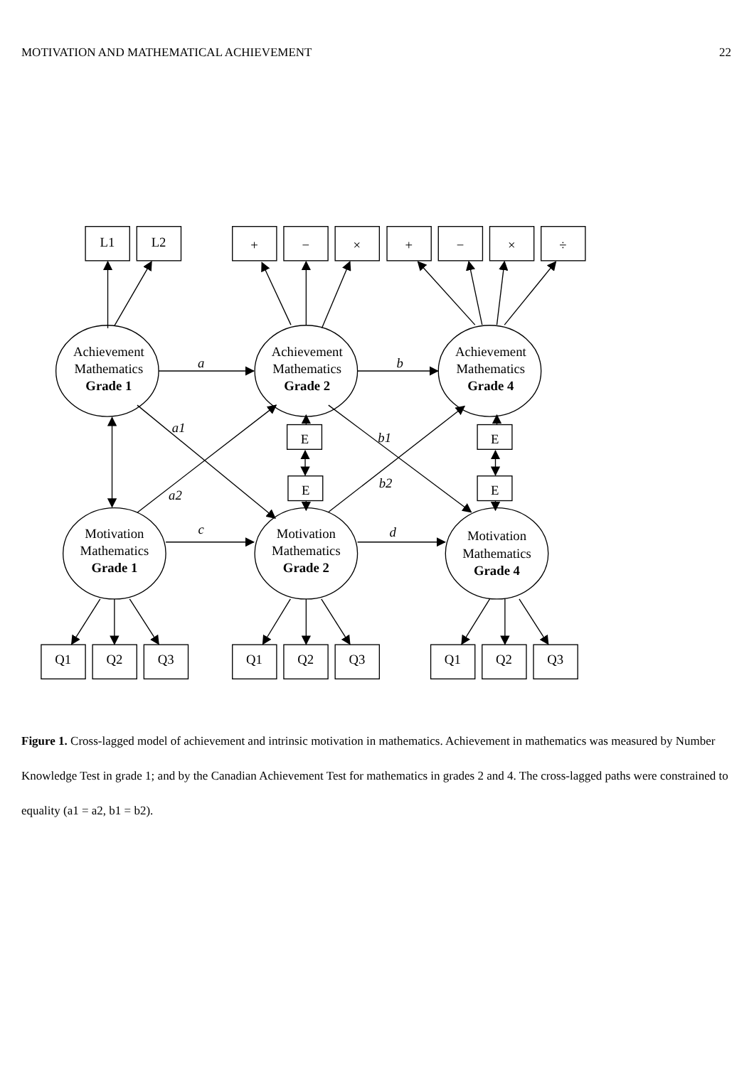MOTIVATION AND MATHEMATICAL ACHIEVEMENT 22
L1
L2
+
−
×
+
−
×
÷
Achievement
Mathematics
Grade 1
Achievement
Mathematics
Grade 2
Achievement
Mathematics
Grade 4
a
b
a1
b1
a2
b2
c
d
E
E
E
E
Motivation
Mathematics
Grade 1
Motivation
Mathematics
Grade 2
Motivation
Mathematics
Grade 4
Q1
Q2
Q3
Q1
Q2
Q3
Q1
Q2
Q3
Figure 1. Cross-lagged model of achievement and intrinsic motivation in mathematics. Achievement in mathematics was measured by Number Knowledge Test in grade 1; and by the Canadian Achievement Test for mathematics in grades 2 and 4. The cross-lagged paths were constrained to equality (a1 = a2, b1 = b2).